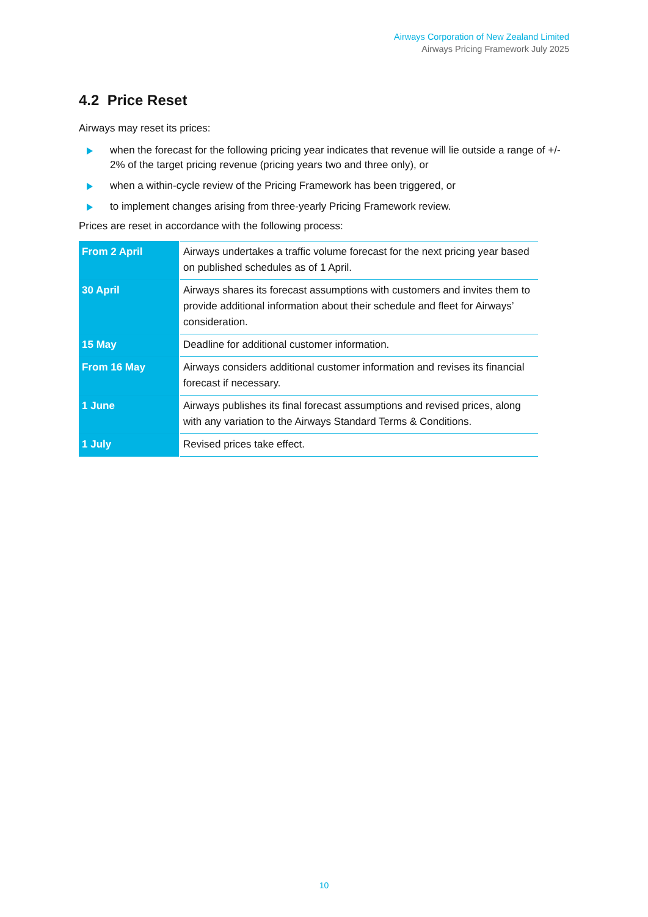Airways Corporation of New Zealand Limited
Airways Pricing Framework July 2025
4.2 Price Reset
Airways may reset its prices:
when the forecast for the following pricing year indicates that revenue will lie outside a range of +/- 2% of the target pricing revenue (pricing years two and three only), or
when a within-cycle review of the Pricing Framework has been triggered, or
to implement changes arising from three-yearly Pricing Framework review.
Prices are reset in accordance with the following process:
| From 2 April | Airways undertakes a traffic volume forecast for the next pricing year based on published schedules as of 1 April. |
| 30 April | Airways shares its forecast assumptions with customers and invites them to provide additional information about their schedule and fleet for Airways’ consideration. |
| 15 May | Deadline for additional customer information. |
| From 16 May | Airways considers additional customer information and revises its financial forecast if necessary. |
| 1 June | Airways publishes its final forecast assumptions and revised prices, along with any variation to the Airways Standard Terms & Conditions. |
| 1 July | Revised prices take effect. |
10